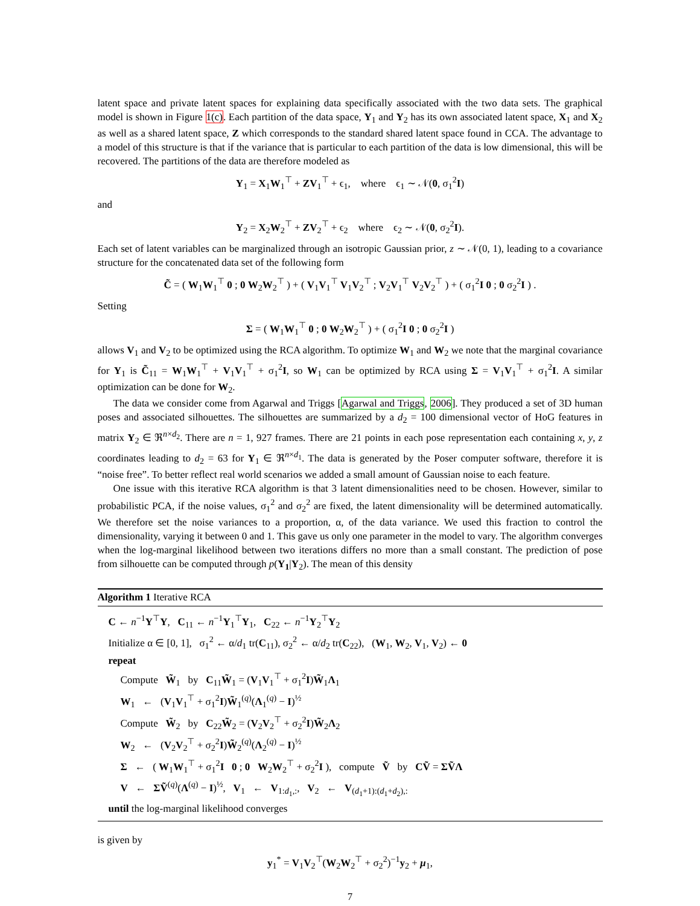latent space and private latent spaces for explaining data specifically associated with the two data sets. The graphical model is shown in Figure 1(c). Each partition of the data space, Y<sub>1</sub> and Y<sub>2</sub> has its own associated latent space, X<sub>1</sub> and X<sub>2</sub> as well as a shared latent space, Z which corresponds to the standard shared latent space found in CCA. The advantage to a model of this structure is that if the variance that is particular to each partition of the data is low dimensional, this will be recovered. The partitions of the data are therefore modeled as
Y<sub>1</sub> = X<sub>1</sub>W<sub>1</sub><sup>⊤</sup> + ZV<sub>1</sub><sup>⊤</sup> + ϵ<sub>1</sub>, where ϵ<sub>1</sub> ∼ 𝒩(0, σ<sub>1</sub><sup>2</sup>I)
and
Y<sub>2</sub> = X<sub>2</sub>W<sub>2</sub><sup>⊤</sup> + ZV<sub>2</sub><sup>⊤</sup> + ϵ<sub>2</sub> where ϵ<sub>2</sub> ∼ 𝒩(0, σ<sub>2</sub><sup>2</sup>I).
Each set of latent variables can be marginalized through an isotropic Gaussian prior, z ∼ 𝒩(0, 1), leading to a covariance structure for the concatenated data set of the following form
C̃ = ( W<sub>1</sub>W<sub>1</sub><sup>⊤</sup> 0 ; 0 W<sub>2</sub>W<sub>2</sub><sup>⊤</sup> ) + ( V<sub>1</sub>V<sub>1</sub><sup>⊤</sup> V<sub>1</sub>V<sub>2</sub><sup>⊤</sup> ; V<sub>2</sub>V<sub>1</sub><sup>⊤</sup> V<sub>2</sub>V<sub>2</sub><sup>⊤</sup> ) + ( σ<sub>1</sub><sup>2</sup>I 0 ; 0 σ<sub>2</sub><sup>2</sup>I ) .
Setting
Σ = ( W<sub>1</sub>W<sub>1</sub><sup>⊤</sup> 0 ; 0 W<sub>2</sub>W<sub>2</sub><sup>⊤</sup> ) + ( σ<sub>1</sub><sup>2</sup>I 0 ; 0 σ<sub>2</sub><sup>2</sup>I )
allows V<sub>1</sub> and V<sub>2</sub> to be optimized using the RCA algorithm. To optimize W<sub>1</sub> and W<sub>2</sub> we note that the marginal covariance for Y<sub>1</sub> is C̃<sub>11</sub> = W<sub>1</sub>W<sub>1</sub><sup>⊤</sup> + V<sub>1</sub>V<sub>1</sub><sup>⊤</sup> + σ<sub>1</sub><sup>2</sup>I, so W<sub>1</sub> can be optimized by RCA using Σ = V<sub>1</sub>V<sub>1</sub><sup>⊤</sup> + σ<sub>1</sub><sup>2</sup>I. A similar optimization can be done for W<sub>2</sub>.
The data we consider come from Agarwal and Triggs [Agarwal and Triggs, 2006]. They produced a set of 3D human poses and associated silhouettes. The silhouettes are summarized by a d<sub>2</sub> = 100 dimensional vector of HoG features in matrix Y<sub>2</sub> ∈ ℜ<sup>n×d<sub>2</sub></sup>. There are n = 1, 927 frames. There are 21 points in each pose representation each containing x, y, z coordinates leading to d<sub>2</sub> = 63 for Y<sub>1</sub> ∈ ℜ<sup>n×d<sub>1</sub></sup>. The data is generated by the Poser computer software, therefore it is “noise free”. To better reflect real world scenarios we added a small amount of Gaussian noise to each feature.
One issue with this iterative RCA algorithm is that 3 latent dimensionalities need to be chosen. However, similar to probabilistic PCA, if the noise values, σ<sub>1</sub><sup>2</sup> and σ<sub>2</sub><sup>2</sup> are fixed, the latent dimensionality will be determined automatically. We therefore set the noise variances to a proportion, α, of the data variance. We used this fraction to control the dimensionality, varying it between 0 and 1. This gave us only one parameter in the model to vary. The algorithm converges when the log-marginal likelihood between two iterations differs no more than a small constant. The prediction of pose from silhouette can be computed through p(Y<sub>1</sub>|Y<sub>2</sub>). The mean of this density
Algorithm 1 Iterative RCA
C ← n<sup>−1</sup>Y<sup>⊤</sup>Y, C<sub>11</sub> ← n<sup>−1</sup>Y<sub>1</sub><sup>⊤</sup>Y<sub>1</sub>, C<sub>22</sub> ← n<sup>−1</sup>Y<sub>2</sub><sup>⊤</sup>Y<sub>2</sub>
Initialize α ∈ [0, 1], σ<sub>1</sub><sup>2</sup> ← α/d<sub>1</sub> tr(C<sub>11</sub>), σ<sub>2</sub><sup>2</sup> ← α/d<sub>2</sub> tr(C<sub>22</sub>), (W<sub>1</sub>, W<sub>2</sub>, V<sub>1</sub>, V<sub>2</sub>) ← 0
repeat
Compute W̃<sub>1</sub> by C<sub>11</sub>W̃<sub>1</sub> = (V<sub>1</sub>V<sub>1</sub><sup>⊤</sup> + σ<sub>1</sub><sup>2</sup>I)W̃<sub>1</sub>Λ<sub>1</sub>
W<sub>1</sub> ← (V<sub>1</sub>V<sub>1</sub><sup>⊤</sup> + σ<sub>1</sub><sup>2</sup>I)W̃<sub>1</sub><sup>(q)</sup>(Λ<sub>1</sub><sup>(q)</sup> − I)<sup>½</sup>
Compute W̃<sub>2</sub> by C<sub>22</sub>W̃<sub>2</sub> = (V<sub>2</sub>V<sub>2</sub><sup>⊤</sup> + σ<sub>2</sub><sup>2</sup>I)W̃<sub>2</sub>Λ<sub>2</sub>
W<sub>2</sub> ← (V<sub>2</sub>V<sub>2</sub><sup>⊤</sup> + σ<sub>2</sub><sup>2</sup>I)W̃<sub>2</sub><sup>(q)</sup>(Λ<sub>2</sub><sup>(q)</sup> − I)<sup>½</sup>
Σ ← ( W<sub>1</sub>W<sub>1</sub><sup>⊤</sup> + σ<sub>1</sub><sup>2</sup>I 0 ; 0 W<sub>2</sub>W<sub>2</sub><sup>⊤</sup> + σ<sub>2</sub><sup>2</sup>I ), compute Ṽ by CṼ = ΣṼΛ
V ← ΣṼ<sup>(q)</sup>(Λ<sup>(q)</sup> − I)<sup>½</sup>, V<sub>1</sub> ← V<sub>1:d<sub>1</sub>,:</sub>, V<sub>2</sub> ← V<sub>(d<sub>1</sub>+1):(d<sub>1</sub>+d<sub>2</sub>),:</sub>
until the log-marginal likelihood converges
is given by
y<sub>1</sub><sup>*</sup> = V<sub>1</sub>V<sub>2</sub><sup>⊤</sup>(W<sub>2</sub>W<sub>2</sub><sup>⊤</sup> + σ<sub>2</sub><sup>2</sup>)<sup>−1</sup>y<sub>2</sub> + μ<sub>1</sub>,
7